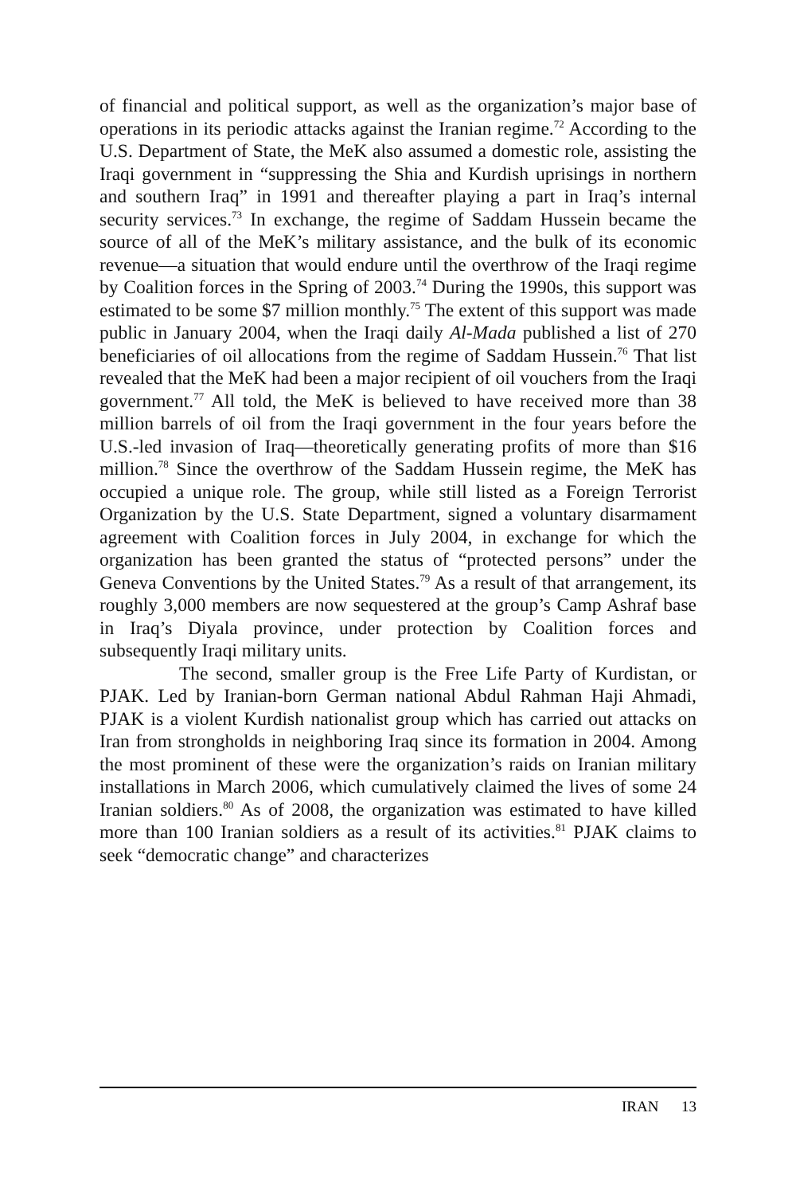of financial and political support, as well as the organization’s major base of operations in its periodic attacks against the Iranian regime.<sup>72</sup> According to the U.S. Department of State, the MeK also assumed a domestic role, assisting the Iraqi government in “suppressing the Shia and Kurdish uprisings in northern and southern Iraq” in 1991 and thereafter playing a part in Iraq’s internal security services.<sup>73</sup> In exchange, the regime of Saddam Hussein became the source of all of the MeK’s military assistance, and the bulk of its economic revenue—a situation that would endure until the overthrow of the Iraqi regime by Coalition forces in the Spring of 2003.<sup>74</sup> During the 1990s, this support was estimated to be some $7 million monthly.<sup>75</sup> The extent of this support was made public in January 2004, when the Iraqi daily Al-Mada published a list of 270 beneficiaries of oil allocations from the regime of Saddam Hussein.<sup>76</sup> That list revealed that the MeK had been a major recipient of oil vouchers from the Iraqi government.<sup>77</sup> All told, the MeK is believed to have received more than 38 million barrels of oil from the Iraqi government in the four years before the U.S.-led invasion of Iraq—theoretically generating profits of more than $16 million.<sup>78</sup> Since the overthrow of the Saddam Hussein regime, the MeK has occupied a unique role. The group, while still listed as a Foreign Terrorist Organization by the U.S. State Department, signed a voluntary disarmament agreement with Coalition forces in July 2004, in exchange for which the organization has been granted the status of “protected persons” under the Geneva Conventions by the United States.<sup>79</sup> As a result of that arrangement, its roughly 3,000 members are now sequestered at the group’s Camp Ashraf base in Iraq’s Diyala province, under protection by Coalition forces and subsequently Iraqi military units.
The second, smaller group is the Free Life Party of Kurdistan, or PJAK. Led by Iranian-born German national Abdul Rahman Haji Ahmadi, PJAK is a violent Kurdish nationalist group which has carried out attacks on Iran from strongholds in neighboring Iraq since its formation in 2004. Among the most prominent of these were the organization’s raids on Iranian military installations in March 2006, which cumulatively claimed the lives of some 24 Iranian soldiers.<sup>80</sup> As of 2008, the organization was estimated to have killed more than 100 Iranian soldiers as a result of its activities.<sup>81</sup> PJAK claims to seek “democratic change” and characterizes
IRAN 13